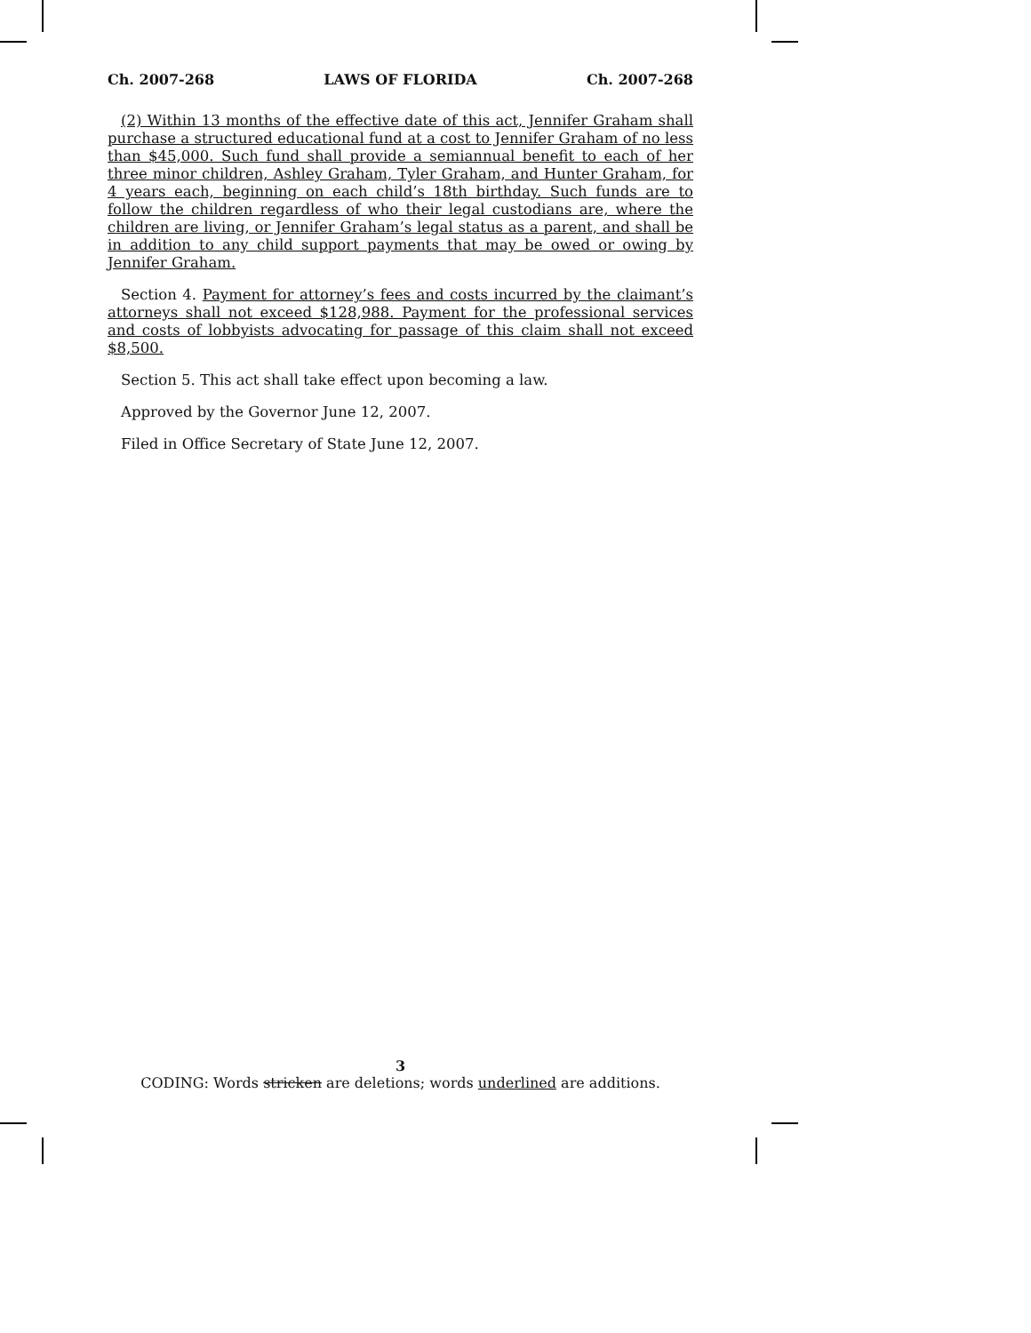Ch. 2007-268 LAWS OF FLORIDA Ch. 2007-268
(2) Within 13 months of the effective date of this act, Jennifer Graham shall purchase a structured educational fund at a cost to Jennifer Graham of no less than $45,000. Such fund shall provide a semiannual benefit to each of her three minor children, Ashley Graham, Tyler Graham, and Hunter Graham, for 4 years each, beginning on each child’s 18th birthday. Such funds are to follow the children regardless of who their legal custodians are, where the children are living, or Jennifer Graham’s legal status as a parent, and shall be in addition to any child support payments that may be owed or owing by Jennifer Graham.
Section 4. Payment for attorney’s fees and costs incurred by the claimant’s attorneys shall not exceed $128,988. Payment for the professional services and costs of lobbyists advocating for passage of this claim shall not exceed $8,500.
Section 5. This act shall take effect upon becoming a law.
Approved by the Governor June 12, 2007.
Filed in Office Secretary of State June 12, 2007.
3
CODING: Words stricken are deletions; words underlined are additions.